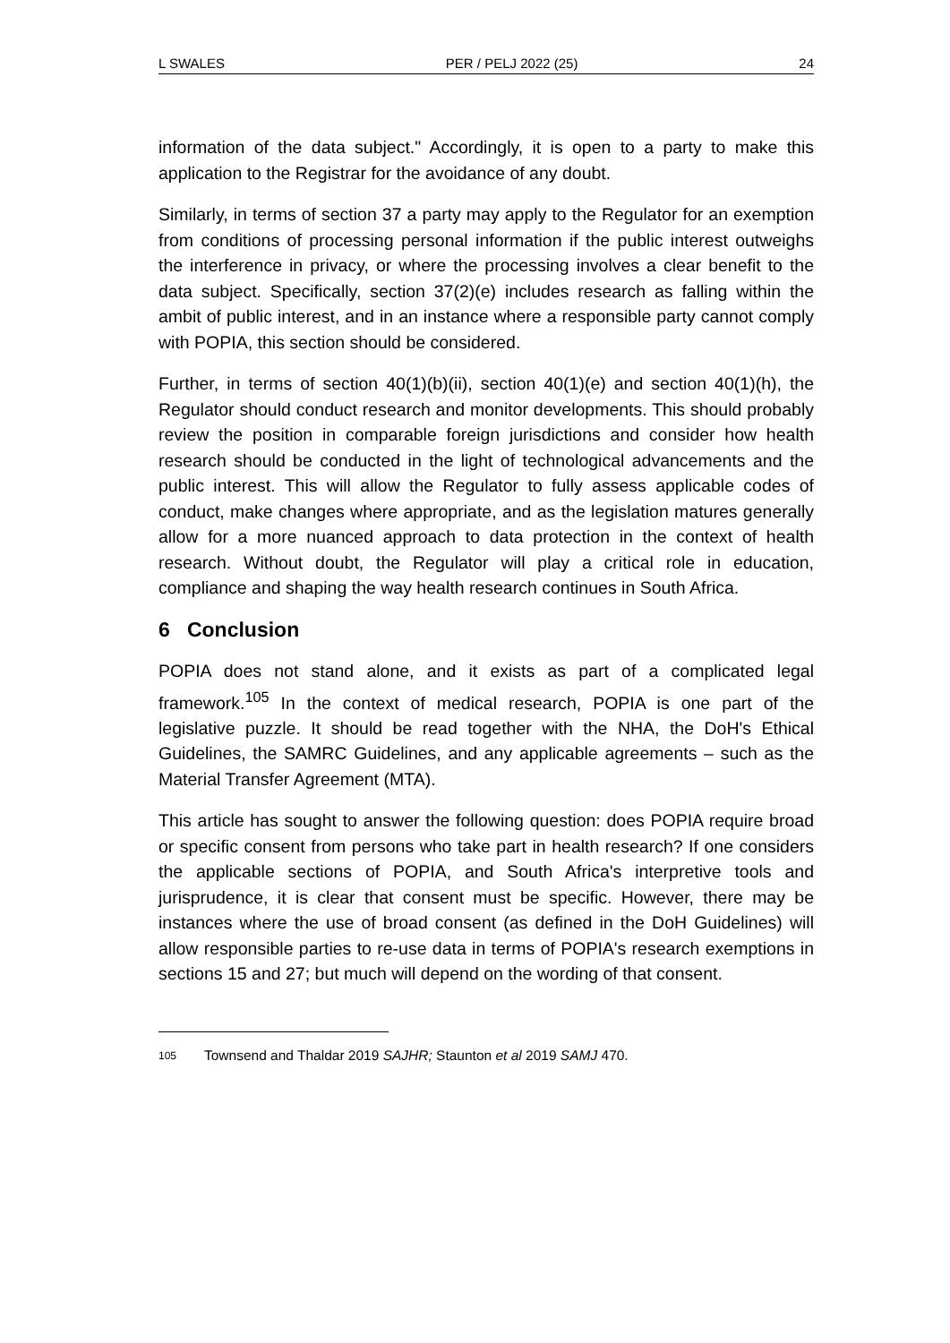L SWALES PER / PELJ 2022 (25) 24
information of the data subject." Accordingly, it is open to a party to make this application to the Registrar for the avoidance of any doubt.
Similarly, in terms of section 37 a party may apply to the Regulator for an exemption from conditions of processing personal information if the public interest outweighs the interference in privacy, or where the processing involves a clear benefit to the data subject. Specifically, section 37(2)(e) includes research as falling within the ambit of public interest, and in an instance where a responsible party cannot comply with POPIA, this section should be considered.
Further, in terms of section 40(1)(b)(ii), section 40(1)(e) and section 40(1)(h), the Regulator should conduct research and monitor developments. This should probably review the position in comparable foreign jurisdictions and consider how health research should be conducted in the light of technological advancements and the public interest. This will allow the Regulator to fully assess applicable codes of conduct, make changes where appropriate, and as the legislation matures generally allow for a more nuanced approach to data protection in the context of health research. Without doubt, the Regulator will play a critical role in education, compliance and shaping the way health research continues in South Africa.
6 Conclusion
POPIA does not stand alone, and it exists as part of a complicated legal framework.<sup>105</sup> In the context of medical research, POPIA is one part of the legislative puzzle. It should be read together with the NHA, the DoH's Ethical Guidelines, the SAMRC Guidelines, and any applicable agreements – such as the Material Transfer Agreement (MTA).
This article has sought to answer the following question: does POPIA require broad or specific consent from persons who take part in health research? If one considers the applicable sections of POPIA, and South Africa's interpretive tools and jurisprudence, it is clear that consent must be specific. However, there may be instances where the use of broad consent (as defined in the DoH Guidelines) will allow responsible parties to re-use data in terms of POPIA's research exemptions in sections 15 and 27; but much will depend on the wording of that consent.
<sup>105</sup> Townsend and Thaldar 2019 SAJHR; Staunton et al 2019 SAMJ 470.